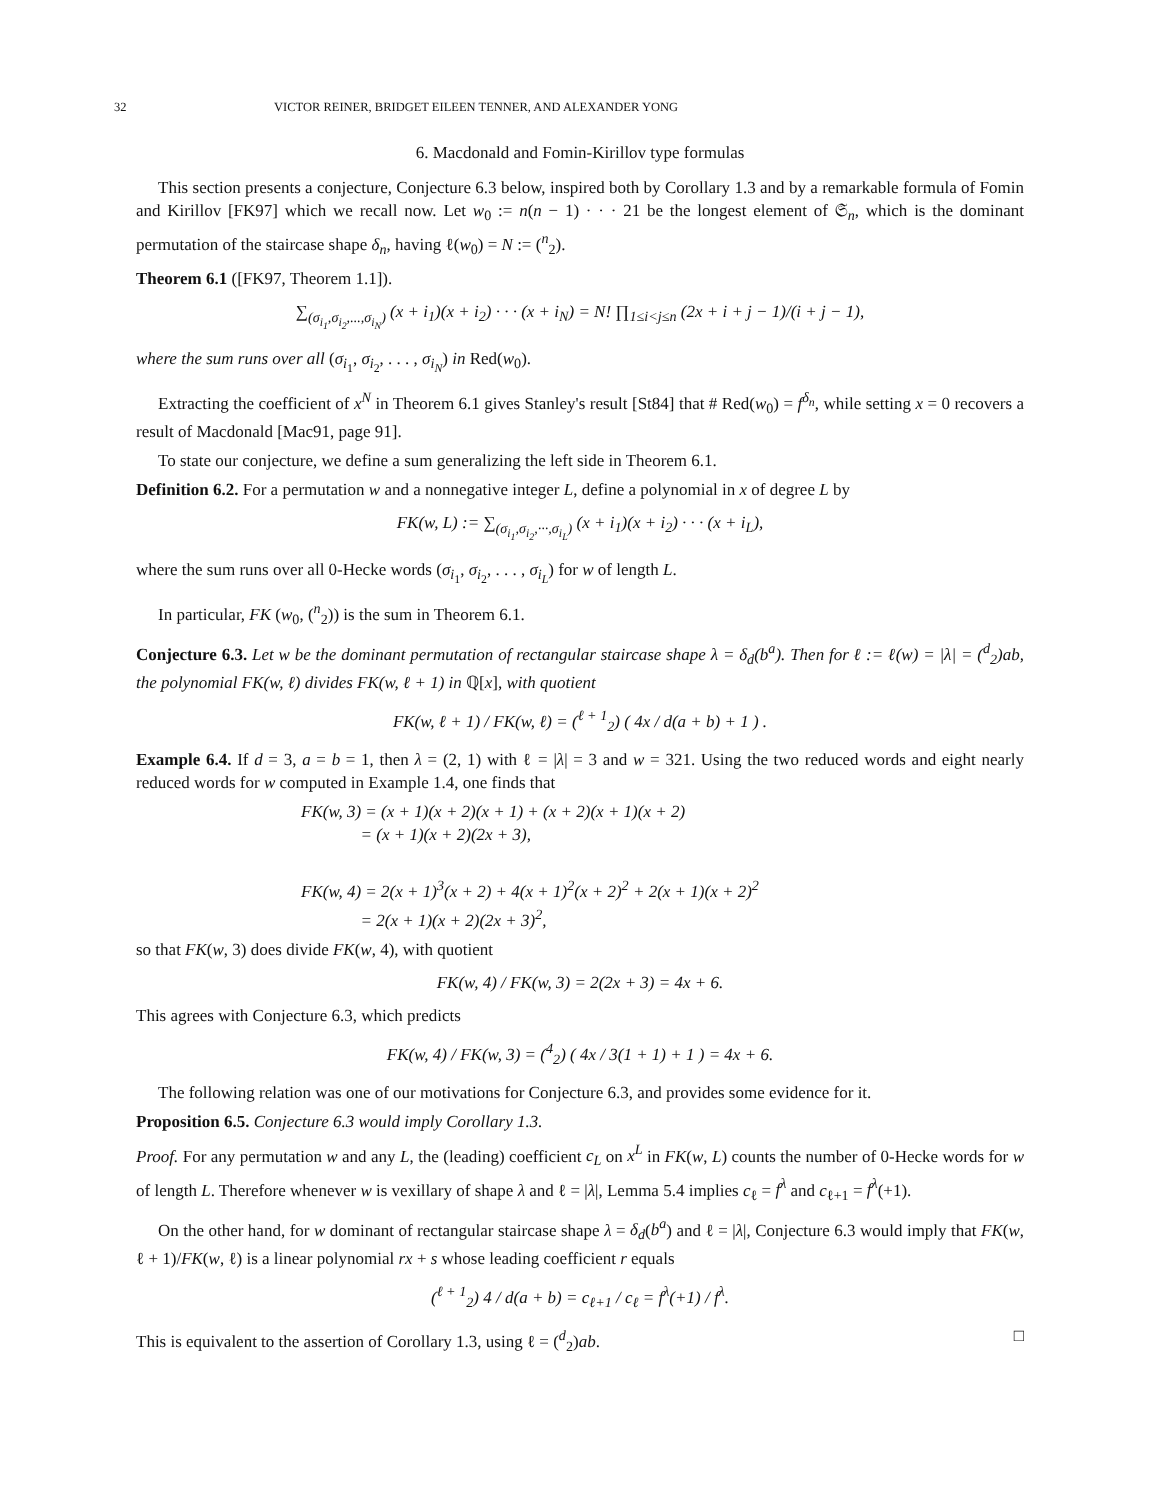32 VICTOR REINER, BRIDGET EILEEN TENNER, AND ALEXANDER YONG
6. Macdonald and Fomin-Kirillov type formulas
This section presents a conjecture, Conjecture 6.3 below, inspired both by Corollary 1.3 and by a remarkable formula of Fomin and Kirillov [FK97] which we recall now. Let w<sub>0</sub> := n(n − 1) · · · 21 be the longest element of 𝔖<sub>n</sub>, which is the dominant permutation of the staircase shape δ<sub>n</sub>, having ℓ(w<sub>0</sub>) = N := (<sup>n</sup><sub>2</sub>).
Theorem 6.1 ([FK97, Theorem 1.1]).
∑<sub>(σ<sub>i<sub>1</sub></sub>,σ<sub>i<sub>2</sub></sub>,...,σ<sub>i<sub>N</sub></sub>)</sub> (x + i<sub>1</sub>)(x + i<sub>2</sub>) · · · (x + i<sub>N</sub>) = N! ∏<sub>1≤i<j≤n</sub> (2x + i + j − 1)/(i + j − 1),
where the sum runs over all (σ<sub>i<sub>1</sub></sub>, σ<sub>i<sub>2</sub></sub>, . . . , σ<sub>i<sub>N</sub></sub>) in Red(w<sub>0</sub>).
Extracting the coefficient of x<sup>N</sup> in Theorem 6.1 gives Stanley's result [St84] that # Red(w<sub>0</sub>) = f<sup>δ<sub>n</sub></sup>, while setting x = 0 recovers a result of Macdonald [Mac91, page 91].
To state our conjecture, we define a sum generalizing the left side in Theorem 6.1.
Definition 6.2. For a permutation w and a nonnegative integer L, define a polynomial in x of degree L by
FK(w, L) := ∑<sub>(σ<sub>i<sub>1</sub></sub>,σ<sub>i<sub>2</sub></sub>,···,σ<sub>i<sub>L</sub></sub>)</sub> (x + i<sub>1</sub>)(x + i<sub>2</sub>) · · · (x + i<sub>L</sub>),
where the sum runs over all 0-Hecke words (σ<sub>i<sub>1</sub></sub>, σ<sub>i<sub>2</sub></sub>, . . . , σ<sub>i<sub>L</sub></sub>) for w of length L.
In particular, FK (w<sub>0</sub>, (<sup>n</sup><sub>2</sub>)) is the sum in Theorem 6.1.
Conjecture 6.3. Let w be the dominant permutation of rectangular staircase shape λ = δ<sub>d</sub>(b<sup>a</sup>). Then for ℓ := ℓ(w) = |λ| = (<sup>d</sup><sub>2</sub>)ab, the polynomial FK(w, ℓ) divides FK(w, ℓ + 1) in ℚ[x], with quotient
FK(w, ℓ + 1) / FK(w, ℓ) = (<sup>ℓ + 1</sup><sub>2</sub>) ( 4x / d(a + b) + 1 ) .
Example 6.4. If d = 3, a = b = 1, then λ = (2, 1) with ℓ = |λ| = 3 and w = 321. Using the two reduced words and eight nearly reduced words for w computed in Example 1.4, one finds that
FK(w, 3) = (x + 1)(x + 2)(x + 1) + (x + 2)(x + 1)(x + 2)
= (x + 1)(x + 2)(2x + 3),
FK(w, 4) = 2(x + 1)<sup>3</sup>(x + 2) + 4(x + 1)<sup>2</sup>(x + 2)<sup>2</sup> + 2(x + 1)(x + 2)<sup>2</sup>
= 2(x + 1)(x + 2)(2x + 3)<sup>2</sup>,
so that FK(w, 3) does divide FK(w, 4), with quotient
FK(w, 4) / FK(w, 3) = 2(2x + 3) = 4x + 6.
This agrees with Conjecture 6.3, which predicts
FK(w, 4) / FK(w, 3) = (<sup>4</sup><sub>2</sub>) ( 4x / 3(1 + 1) + 1 ) = 4x + 6.
The following relation was one of our motivations for Conjecture 6.3, and provides some evidence for it.
Proposition 6.5. Conjecture 6.3 would imply Corollary 1.3.
Proof. For any permutation w and any L, the (leading) coefficient c<sub>L</sub> on x<sup>L</sup> in FK(w, L) counts the number of 0-Hecke words for w of length L. Therefore whenever w is vexillary of shape λ and ℓ = |λ|, Lemma 5.4 implies c<sub>ℓ</sub> = f<sup>λ</sup> and c<sub>ℓ+1</sub> = f<sup>λ</sup>(+1).
On the other hand, for w dominant of rectangular staircase shape λ = δ<sub>d</sub>(b<sup>a</sup>) and ℓ = |λ|, Conjecture 6.3 would imply that FK(w, ℓ + 1)/FK(w, ℓ) is a linear polynomial rx + s whose leading coefficient r equals
(<sup>ℓ + 1</sup><sub>2</sub>) 4 / d(a + b) = c<sub>ℓ+1</sub> / c<sub>ℓ</sub> = f<sup>λ</sup>(+1) / f<sup>λ</sup>.
This is equivalent to the assertion of Corollary 1.3, using ℓ = (<sup>d</sup><sub>2</sub>)ab. □